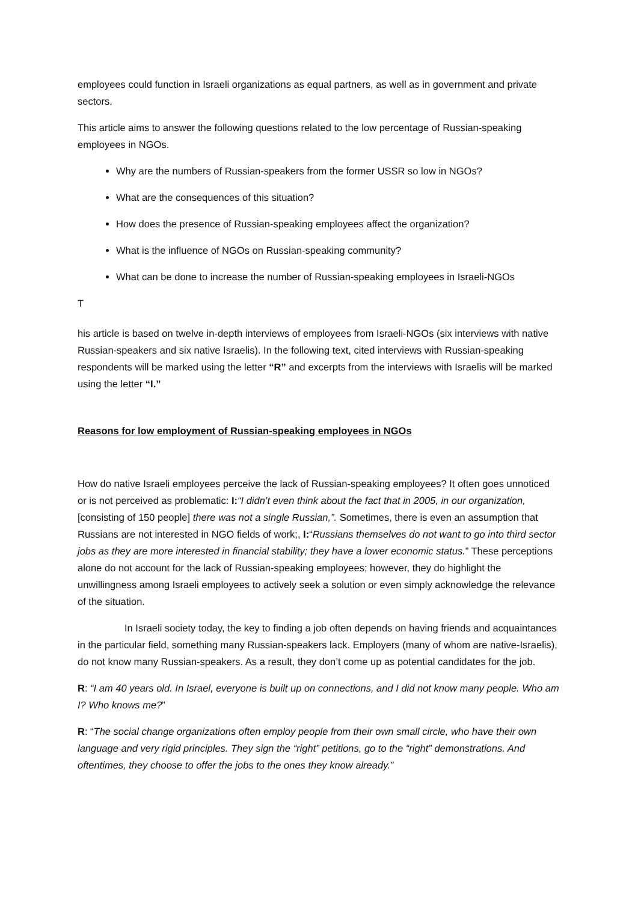employees could function in Israeli organizations as equal partners, as well as in government and private sectors.
This article aims to answer the following questions related to the low percentage of Russian-speaking employees in NGOs.
Why are the numbers of Russian-speakers from the former USSR so low in NGOs?
What are the consequences of this situation?
How does the presence of Russian-speaking employees affect the organization?
What is the influence of NGOs on Russian-speaking community?
What can be done to increase the number of Russian-speaking employees in Israeli-NGOs
T
his article is based on twelve in-depth interviews of employees from Israeli-NGOs (six interviews with native Russian-speakers and six native Israelis). In the following text, cited interviews with Russian-speaking respondents will be marked using the letter “R” and excerpts from the interviews with Israelis will be marked using the letter “I.”
Reasons for low employment of Russian-speaking employees in NGOs
How do native Israeli employees perceive the lack of Russian-speaking employees? It often goes unnoticed or is not perceived as problematic: I:“I didn’t even think about the fact that in 2005, in our organization, [consisting of 150 people] there was not a single Russian,”. Sometimes, there is even an assumption that Russians are not interested in NGO fields of work;, I:“Russians themselves do not want to go into third sector jobs as they are more interested in financial stability; they have a lower economic status.” These perceptions alone do not account for the lack of Russian-speaking employees; however, they do highlight the unwillingness among Israeli employees to actively seek a solution or even simply acknowledge the relevance of the situation.
In Israeli society today, the key to finding a job often depends on having friends and acquaintances in the particular field, something many Russian-speakers lack. Employers (many of whom are native-Israelis), do not know many Russian-speakers. As a result, they don’t come up as potential candidates for the job.
R: “I am 40 years old. In Israel, everyone is built up on connections, and I did not know many people. Who am I? Who knows me?”
R: “The social change organizations often employ people from their own small circle, who have their own language and very rigid principles. They sign the “right” petitions, go to the “right” demonstrations. And oftentimes, they choose to offer the jobs to the ones they know already.”